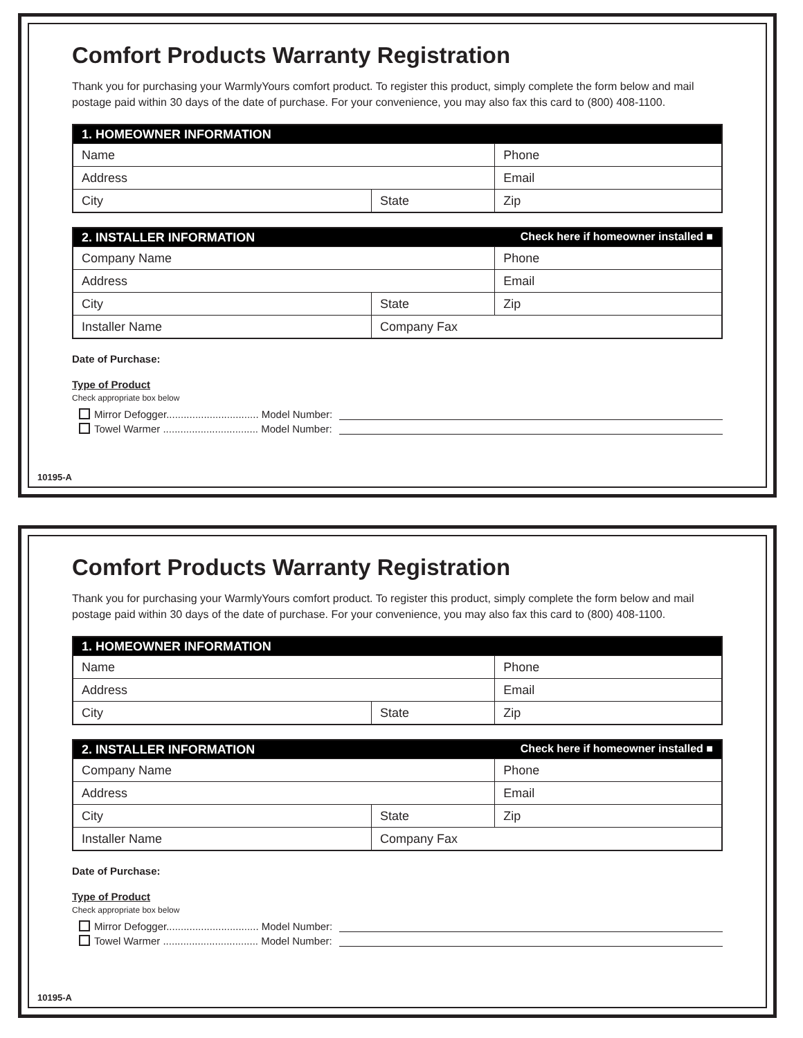Comfort Products Warranty Registration
Thank you for purchasing your WarmlyYours comfort product. To register this product, simply complete the form below and mail postage paid within 30 days of the date of purchase. For your convenience, you may also fax this card to (800) 408-1100.
| 1. HOMEOWNER INFORMATION | | |
| --- | --- | --- |
| Name | | Phone |
| Address | | Email |
| City | State | Zip |
| 2. INSTALLER INFORMATION Check here if homeowner installed ■ | | |
| --- | --- | --- |
| Company Name | | Phone |
| Address | | Email |
| City | State | Zip |
| Installer Name | Company Fax | |
Date of Purchase:
Type of Product
Check appropriate box below
Mirror Defogger................................ Model Number:
Towel Warmer ................................. Model Number:
10195-A
Comfort Products Warranty Registration
Thank you for purchasing your WarmlyYours comfort product. To register this product, simply complete the form below and mail postage paid within 30 days of the date of purchase. For your convenience, you may also fax this card to (800) 408-1100.
| 1. HOMEOWNER INFORMATION | | |
| --- | --- | --- |
| Name | | Phone |
| Address | | Email |
| City | State | Zip |
| 2. INSTALLER INFORMATION Check here if homeowner installed ■ | | |
| --- | --- | --- |
| Company Name | | Phone |
| Address | | Email |
| City | State | Zip |
| Installer Name | Company Fax | |
Date of Purchase:
Type of Product
Check appropriate box below
Mirror Defogger................................ Model Number:
Towel Warmer ................................. Model Number:
10195-A